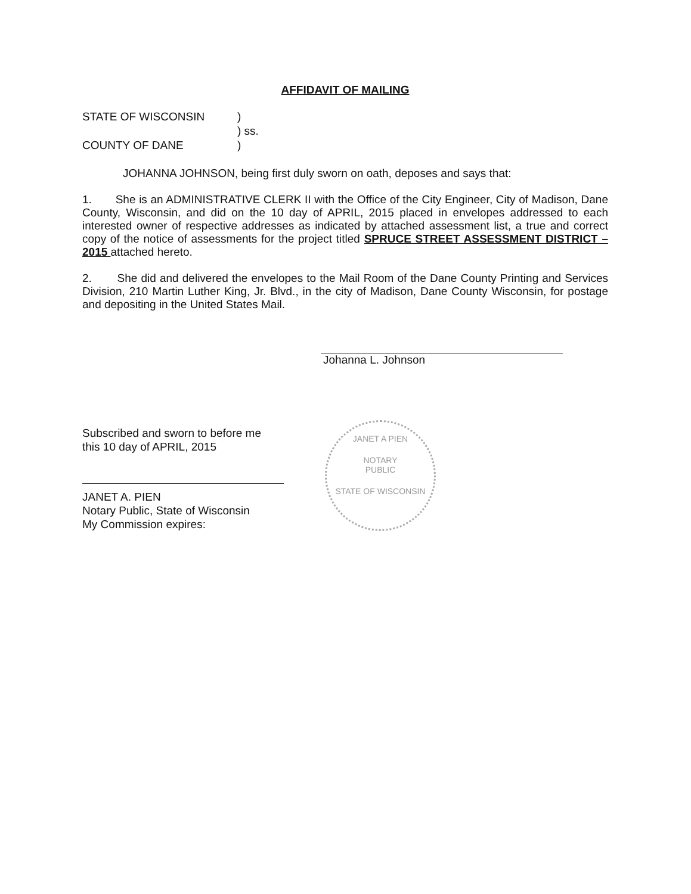AFFIDAVIT OF MAILING
STATE OF WISCONSIN)
) ss.
COUNTY OF DANE)
JOHANNA JOHNSON, being first duly sworn on oath, deposes and says that:
1. She is an ADMINISTRATIVE CLERK II with the Office of the City Engineer, City of Madison, Dane County, Wisconsin, and did on the 10 day of APRIL, 2015 placed in envelopes addressed to each interested owner of respective addresses as indicated by attached assessment list, a true and correct copy of the notice of assessments for the project titled SPRUCE STREET ASSESSMENT DISTRICT – 2015 attached hereto.
2. She did and delivered the envelopes to the Mail Room of the Dane County Printing and Services Division, 210 Martin Luther King, Jr. Blvd., in the city of Madison, Dane County Wisconsin, for postage and depositing in the United States Mail.
Johanna L. Johnson
Subscribed and sworn to before me
this 10 day of APRIL, 2015
JANET A. PIEN
Notary Public, State of Wisconsin
My Commission expires:
JANET A PIEN
NOTARY
PUBLIC
STATE OF WISCONSIN